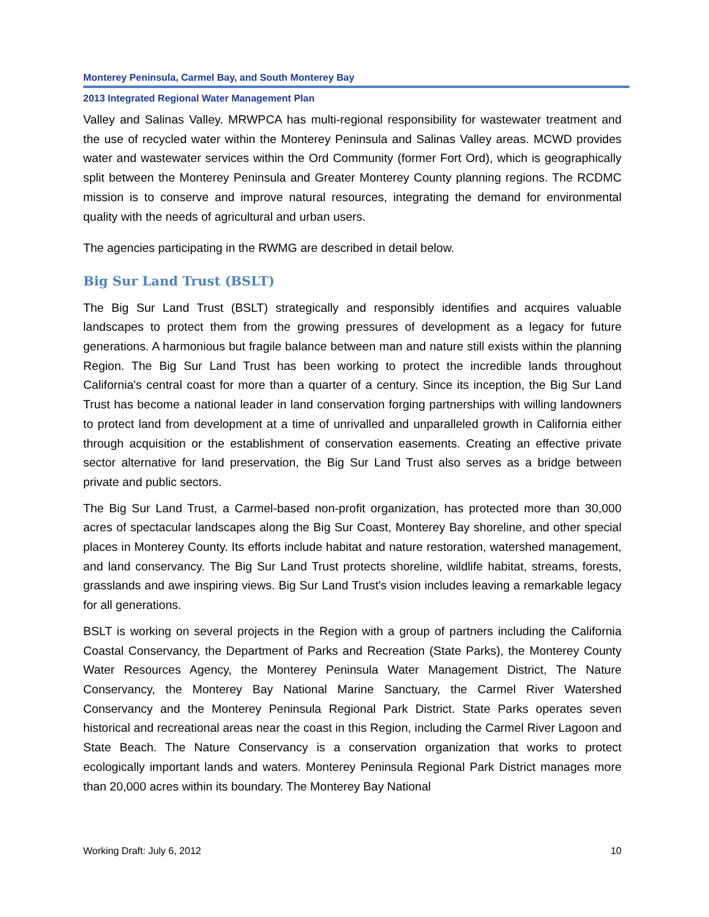Monterey Peninsula, Carmel Bay, and South Monterey Bay
2013 Integrated Regional Water Management Plan
Valley and Salinas Valley. MRWPCA has multi-regional responsibility for wastewater treatment and the use of recycled water within the Monterey Peninsula and Salinas Valley areas. MCWD provides water and wastewater services within the Ord Community (former Fort Ord), which is geographically split between the Monterey Peninsula and Greater Monterey County planning regions. The RCDMC mission is to conserve and improve natural resources, integrating the demand for environmental quality with the needs of agricultural and urban users.
The agencies participating in the RWMG are described in detail below.
Big Sur Land Trust (BSLT)
The Big Sur Land Trust (BSLT) strategically and responsibly identifies and acquires valuable landscapes to protect them from the growing pressures of development as a legacy for future generations. A harmonious but fragile balance between man and nature still exists within the planning Region. The Big Sur Land Trust has been working to protect the incredible lands throughout California's central coast for more than a quarter of a century. Since its inception, the Big Sur Land Trust has become a national leader in land conservation forging partnerships with willing landowners to protect land from development at a time of unrivalled and unparalleled growth in California either through acquisition or the establishment of conservation easements. Creating an effective private sector alternative for land preservation, the Big Sur Land Trust also serves as a bridge between private and public sectors.
The Big Sur Land Trust, a Carmel-based non-profit organization, has protected more than 30,000 acres of spectacular landscapes along the Big Sur Coast, Monterey Bay shoreline, and other special places in Monterey County. Its efforts include habitat and nature restoration, watershed management, and land conservancy. The Big Sur Land Trust protects shoreline, wildlife habitat, streams, forests, grasslands and awe inspiring views. Big Sur Land Trust's vision includes leaving a remarkable legacy for all generations.
BSLT is working on several projects in the Region with a group of partners including the California Coastal Conservancy, the Department of Parks and Recreation (State Parks), the Monterey County Water Resources Agency, the Monterey Peninsula Water Management District, The Nature Conservancy, the Monterey Bay National Marine Sanctuary, the Carmel River Watershed Conservancy and the Monterey Peninsula Regional Park District. State Parks operates seven historical and recreational areas near the coast in this Region, including the Carmel River Lagoon and State Beach. The Nature Conservancy is a conservation organization that works to protect ecologically important lands and waters. Monterey Peninsula Regional Park District manages more than 20,000 acres within its boundary. The Monterey Bay National
Working Draft: July 6, 2012 10